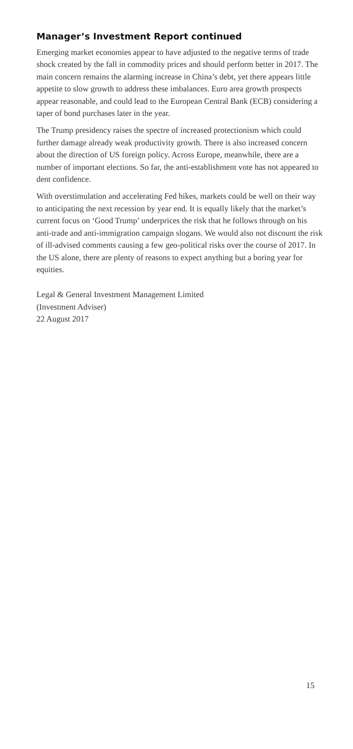Manager’s Investment Report continued
Emerging market economies appear to have adjusted to the negative terms of trade shock created by the fall in commodity prices and should perform better in 2017. The main concern remains the alarming increase in China’s debt, yet there appears little appetite to slow growth to address these imbalances. Euro area growth prospects appear reasonable, and could lead to the European Central Bank (ECB) considering a taper of bond purchases later in the year.
The Trump presidency raises the spectre of increased protectionism which could further damage already weak productivity growth. There is also increased concern about the direction of US foreign policy. Across Europe, meanwhile, there are a number of important elections. So far, the anti-establishment vote has not appeared to dent confidence.
With overstimulation and accelerating Fed hikes, markets could be well on their way to anticipating the next recession by year end. It is equally likely that the market’s current focus on ‘Good Trump’ underprices the risk that he follows through on his anti-trade and anti-immigration campaign slogans. We would also not discount the risk of ill-advised comments causing a few geo-political risks over the course of 2017. In the US alone, there are plenty of reasons to expect anything but a boring year for equities.
Legal & General Investment Management Limited
(Investment Adviser)
22 August 2017
15